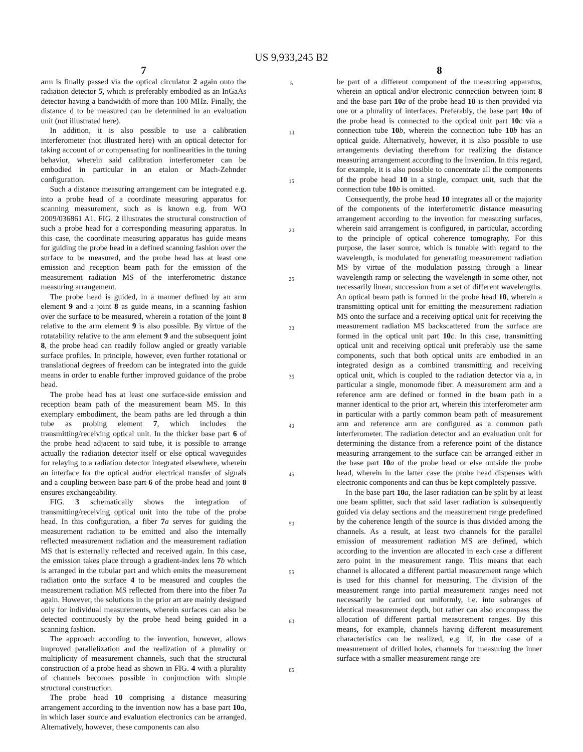US 9,933,245 B2
7
arm is finally passed via the optical circulator 2 again onto the radiation detector 5, which is preferably embodied as an InGaAs detector having a bandwidth of more than 100 MHz. Finally, the distance d to be measured can be determined in an evaluation unit (not illustrated here).
In addition, it is also possible to use a calibration interferometer (not illustrated here) with an optical detector for taking account of or compensating for nonlinearities in the tuning behavior, wherein said calibration interferometer can be embodied in particular in an etalon or Mach-Zehnder configuration.
Such a distance measuring arrangement can be integrated e.g. into a probe head of a coordinate measuring apparatus for scanning measurement, such as is known e.g. from WO 2009/036861 A1. FIG. 2 illustrates the structural construction of such a probe head for a corresponding measuring apparatus. In this case, the coordinate measuring apparatus has guide means for guiding the probe head in a defined scanning fashion over the surface to be measured, and the probe head has at least one emission and reception beam path for the emission of the measurement radiation MS of the interferometric distance measuring arrangement.
The probe head is guided, in a manner defined by an arm element 9 and a joint 8 as guide means, in a scanning fashion over the surface to be measured, wherein a rotation of the joint 8 relative to the arm element 9 is also possible. By virtue of the rotatability relative to the arm element 9 and the subsequent joint 8, the probe head can readily follow angled or greatly variable surface profiles. In principle, however, even further rotational or translational degrees of freedom can be integrated into the guide means in order to enable further improved guidance of the probe head.
The probe head has at least one surface-side emission and reception beam path of the measurement beam MS. In this exemplary embodiment, the beam paths are led through a thin tube as probing element 7, which includes the transmitting/receiving optical unit. In the thicker base part 6 of the probe head adjacent to said tube, it is possible to arrange actually the radiation detector itself or else optical waveguides for relaying to a radiation detector integrated elsewhere, wherein an interface for the optical and/or electrical transfer of signals and a coupling between base part 6 of the probe head and joint 8 ensures exchangeability.
FIG. 3 schematically shows the integration of transmitting/receiving optical unit into the tube of the probe head. In this configuration, a fiber 7 a serves for guiding the measurement radiation to be emitted and also the internally reflected measurement radiation and the measurement radiation MS that is externally reflected and received again. In this case, the emission takes place through a gradient-index lens 7 b which is arranged in the tubular part and which emits the measurement radiation onto the surface 4 to be measured and couples the measurement radiation MS reflected from there into the fiber 7 a again. However, the solutions in the prior art are mainly designed only for individual measurements, wherein surfaces can also be detected continuously by the probe head being guided in a scanning fashion.
The approach according to the invention, however, allows improved parallelization and the realization of a plurality or multiplicity of measurement channels, such that the structural construction of a probe head as shown in FIG. 4 with a plurality of channels becomes possible in conjunction with simple structural construction.
The probe head 10 comprising a distance measuring arrangement according to the invention now has a base part 10 a, in which laser source and evaluation electronics can be arranged. Alternatively, however, these components can also
5
10
15
20
25
30
35
40
45
50
55
60
65
8
be part of a different component of the measuring apparatus, wherein an optical and/or electronic connection between joint 8 and the base part 10 a of the probe head 10 is then provided via one or a plurality of interfaces. Preferably, the base part 10 a of the probe head is connected to the optical unit part 10 c via a connection tube 10 b, wherein the connection tube 10 b has an optical guide. Alternatively, however, it is also possible to use arrangements deviating therefrom for realizing the distance measuring arrangement according to the invention. In this regard, for example, it is also possible to concentrate all the components of the probe head 10 in a single, compact unit, such that the connection tube 10 b is omitted.
Consequently, the probe head 10 integrates all or the majority of the components of the interferometric distance measuring arrangement according to the invention for measuring surfaces, wherein said arrangement is configured, in particular, according to the principle of optical coherence tomography. For this purpose, the laser source, which is tunable with regard to the wavelength, is modulated for generating measurement radiation MS by virtue of the modulation passing through a linear wavelength ramp or selecting the wavelength in some other, not necessarily linear, succession from a set of different wavelengths. An optical beam path is formed in the probe head 10, wherein a transmitting optical unit for emitting the measurement radiation MS onto the surface and a receiving optical unit for receiving the measurement radiation MS backscattered from the surface are formed in the optical unit part 10 c. In this case, transmitting optical unit and receiving optical unit preferably use the same components, such that both optical units are embodied in an integrated design as a combined transmitting and receiving optical unit, which is coupled to the radiation detector via a, in particular a single, monomode fiber. A measurement arm and a reference arm are defined or formed in the beam path in a manner identical to the prior art, wherein this interferometer arm in particular with a partly common beam path of measurement arm and reference arm are configured as a common path interferometer. The radiation detector and an evaluation unit for determining the distance from a reference point of the distance measuring arrangement to the surface can be arranged either in the base part 10 a of the probe head or else outside the probe head, wherein in the latter case the probe head dispenses with electronic components and can thus be kept completely passive.
In the base part 10 a, the laser radiation can be split by at least one beam splitter, such that said laser radiation is subsequently guided via delay sections and the measurement range predefined by the coherence length of the source is thus divided among the channels. As a result, at least two channels for the parallel emission of measurement radiation MS are defined, which according to the invention are allocated in each case a different zero point in the measurement range. This means that each channel is allocated a different partial measurement range which is used for this channel for measuring. The division of the measurement range into partial measurement ranges need not necessarily be carried out uniformly, i.e. into subranges of identical measurement depth, but rather can also encompass the allocation of different partial measurement ranges. By this means, for example, channels having different measurement characteristics can be realized, e.g. if, in the case of a measurement of drilled holes, channels for measuring the inner surface with a smaller measurement range are